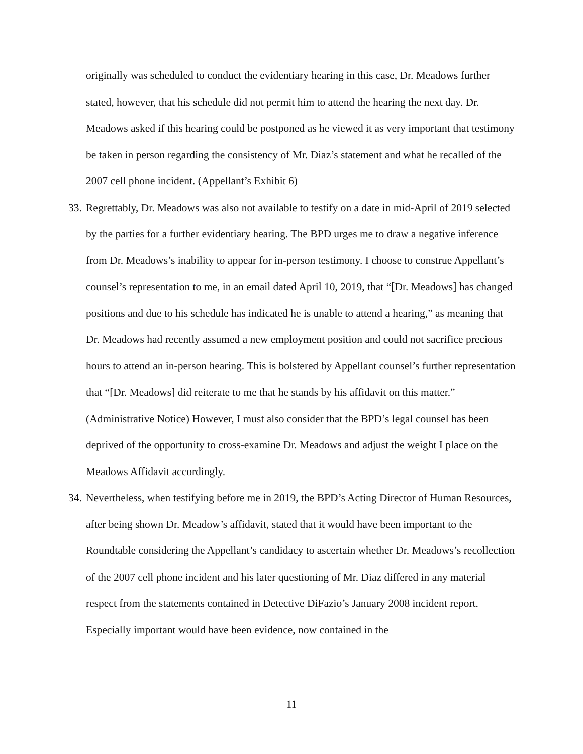originally was scheduled to conduct the evidentiary hearing in this case, Dr. Meadows further stated, however, that his schedule did not permit him to attend the hearing the next day. Dr. Meadows asked if this hearing could be postponed as he viewed it as very important that testimony be taken in person regarding the consistency of Mr. Diaz’s statement and what he recalled of the 2007 cell phone incident. (Appellant’s Exhibit 6)
33.
Regrettably, Dr. Meadows was also not available to testify on a date in mid-April of 2019 selected by the parties for a further evidentiary hearing. The BPD urges me to draw a negative inference from Dr. Meadows’s inability to appear for in-person testimony. I choose to construe Appellant’s counsel’s representation to me, in an email dated April 10, 2019, that “[Dr. Meadows] has changed positions and due to his schedule has indicated he is unable to attend a hearing,” as meaning that Dr. Meadows had recently assumed a new employment position and could not sacrifice precious hours to attend an in-person hearing. This is bolstered by Appellant counsel’s further representation that “[Dr. Meadows] did reiterate to me that he stands by his affidavit on this matter.” (Administrative Notice) However, I must also consider that the BPD’s legal counsel has been deprived of the opportunity to cross-examine Dr. Meadows and adjust the weight I place on the Meadows Affidavit accordingly.
34.
Nevertheless, when testifying before me in 2019, the BPD’s Acting Director of Human Resources, after being shown Dr. Meadow’s affidavit, stated that it would have been important to the Roundtable considering the Appellant’s candidacy to ascertain whether Dr. Meadows’s recollection of the 2007 cell phone incident and his later questioning of Mr. Diaz differed in any material respect from the statements contained in Detective DiFazio’s January 2008 incident report. Especially important would have been evidence, now contained in the
11